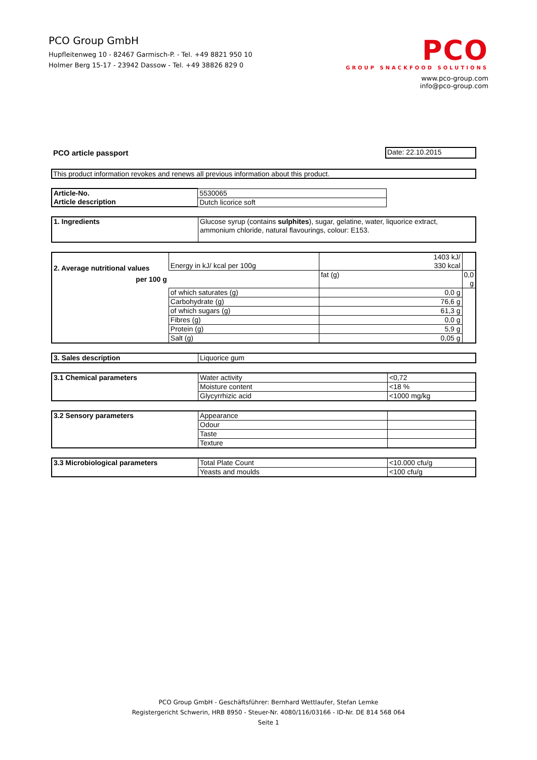PCO Group GmbH
Hupfleitenweg 10 - 82467 Garmisch-P. - Tel. +49 8821 950 10
Holmer Berg 15-17 - 23942 Dassow - Tel. +49 38826 829 0
PCO
GROUP SNACKFOOD SOLUTIONS
www.pco-group.com
info@pco-group.com
PCO article passport Date: 22.10.2015
This product information revokes and renews all previous information about this product.
| Article-No. | 5530065 |
| Article description | Dutch licorice soft |
| 1. Ingredients | Glucose syrup (contains sulphites ), sugar, gelatine, water, liquorice extract, ammonium chloride, natural flavourings, colour: E153. |
| 2. Average nutritional values per 100 g | Energy in kJ/ kcal per 100g | 1403 kJ/ 330 kcal | |
| | | fat (g) | 0,0 g |
| | of which saturates (g) | 0,0 g | |
| | Carbohydrate (g) | 76,6 g | |
| | of which sugars (g) | 61,3 g | |
| | Fibres (g) | 0,0 g | |
| | Protein (g) | 5,9 g | |
| | Salt (g) | 0,05 g | |
| 3. Sales description | Liquorice gum |
| 3.1 Chemical parameters | Water activity | <0,72 |
| | Moisture content | <18 % |
| | Glycyrrhizic acid | <1000 mg/kg |
| 3.2 Sensory parameters | Appearance | |
| | Odour | |
| | Taste | |
| | Texture | |
| 3.3 Microbiological parameters | Total Plate Count | <10.000 cfu/g |
| | Yeasts and moulds | <100 cfu/g |
PCO Group GmbH - Geschäftsführer: Bernhard Wettlaufer, Stefan Lemke
Registergericht Schwerin, HRB 8950 - Steuer-Nr. 4080/116/03166 - ID-Nr. DE 814 568 064
Seite 1